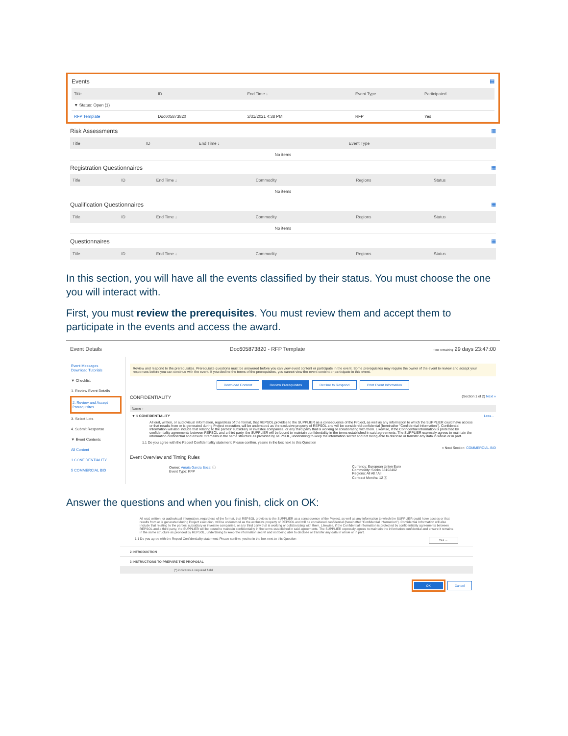Events ▦
| Title | ID | End Time ↓ | Event Type | Participated |
| --- | --- | --- | --- | --- |
| ▼ Status: Open (1) | | | | |
| RFP Template | Doc605873820 | 3/31/2021 4:38 PM | RFP | Yes |
Risk Assessments ▦
| Title | ID | End Time ↓ | Event Type |
| --- | --- | --- | --- |
| No items | | | |
Registration Questionnaires ▦
| Title | ID | End Time ↓ | Commodity | Regions | Status |
| --- | --- | --- | --- | --- | --- |
| No items | | | | | |
Qualification Questionnaires ▦
| Title | ID | End Time ↓ | Commodity | Regions | Status |
| --- | --- | --- | --- | --- | --- |
| No items | | | | | |
Questionnaires ▦
| Title | ID | End Time ↓ | Commodity | Regions | Status |
| --- | --- | --- | --- | --- | --- |
In this section, you will have all the events classified by their status. You must choose the one you will interact with.
First, you must review the prerequisites. You must review them and accept them to participate in the events and access the award.
Event Details Doc605873820 - RFP Template Time remaining 29 days 23:47:00
Event Messages
Download Tutorials
▼ Checklist
1. Review Event Details
2. Review and Accept Prerequisites
3. Select Lots
4. Submit Response
▼ Event Contents
All Content
1 CONFIDENTIALITY
5 COMMERCIAL BID
Review and respond to the prerequisites. Prerequisite questions must be answered before you can view event content or participate in the event. Some prerequisites may require the owner of the event to review and accept your responses before you can continue with the event. If you decline the terms of the prerequisites, you cannot view the event content or participate in this event.
Download Content Review Prerequisites Decline to Respond Print Event Information
CONFIDENTIALITY (Section 1 of 2) Next »
Name ↑
▼ 1 CONFIDENTIALITY Less...
All oral, written, or audiovisual information, regardless of the format, that REPSOL provides to the SUPPLIER as a consequence of the Project, as well as any information to which the SUPPLIER could have access or that results from or is generated during Project execution, will be understood as the exclusive property of REPSOL and will be considered confidential (hereinafter "Confidential Information"). Confidential Information will also include that relating to the parties' subsidiary or investee companies, or any third party that is working or collaborating with them. Likewise, if the Confidential Information is protected by confidentiality agreements between REPSOL and a third party, the SUPPLIER will be bound to maintain confidentiality in the terms established in said agreements. The SUPPLIER expressly agrees to maintain the information confidential and ensure it remains in the same structure as provided by REPSOL, undertaking to keep the information secret and not being able to disclose or transfer any data in whole or in part.
1.1 Do you agree with the Repsol Confidentiality statement; Please confirm. yes/no in the box next to this Question
» Next Section: COMMERCIAL BID
Event Overview and Timing Rules
Owner: Amaia Garcia Bozal ⓘ
Event Type: RFP
Currency: European Union Euro
Commodity: Socks 53102402
Regions: All All / All
Contract Months: 12 ⓘ
Answer the questions and when you finish, click on OK:
All oral, written, or audiovisual information, regardless of the format, that REPSOL provides to the SUPPLIER as a consequence of the Project, as well as any information to which the SUPPLIER could have access or that results from or is generated during Project execution, will be understood as the exclusive property of REPSOL and will be considered confidential (hereinafter "Confidential Information"). Confidential Information will also include that relating to the parties' subsidiary or investee companies, or any third party that is working or collaborating with them. Likewise, if the Confidential Information is protected by confidentiality agreements between REPSOL and a third party, the SUPPLIER will be bound to maintain confidentiality in the terms established in said agreements. The SUPPLIER expressly agrees to maintain the information confidential and ensure it remains in the same structure as provided by REPSOL, undertaking to keep the information secret and not being able to disclose or transfer any data in whole or in part.
1.1 Do you agree with the Repsol Confidentiality statement; Please confirm. yes/no in the box next to this Question Yes ⌄
2 INTRODUCTION
3 INSTRUCTIONS TO PREPARE THE PROPOSAL
(*) indicates a required field
OK Cancel